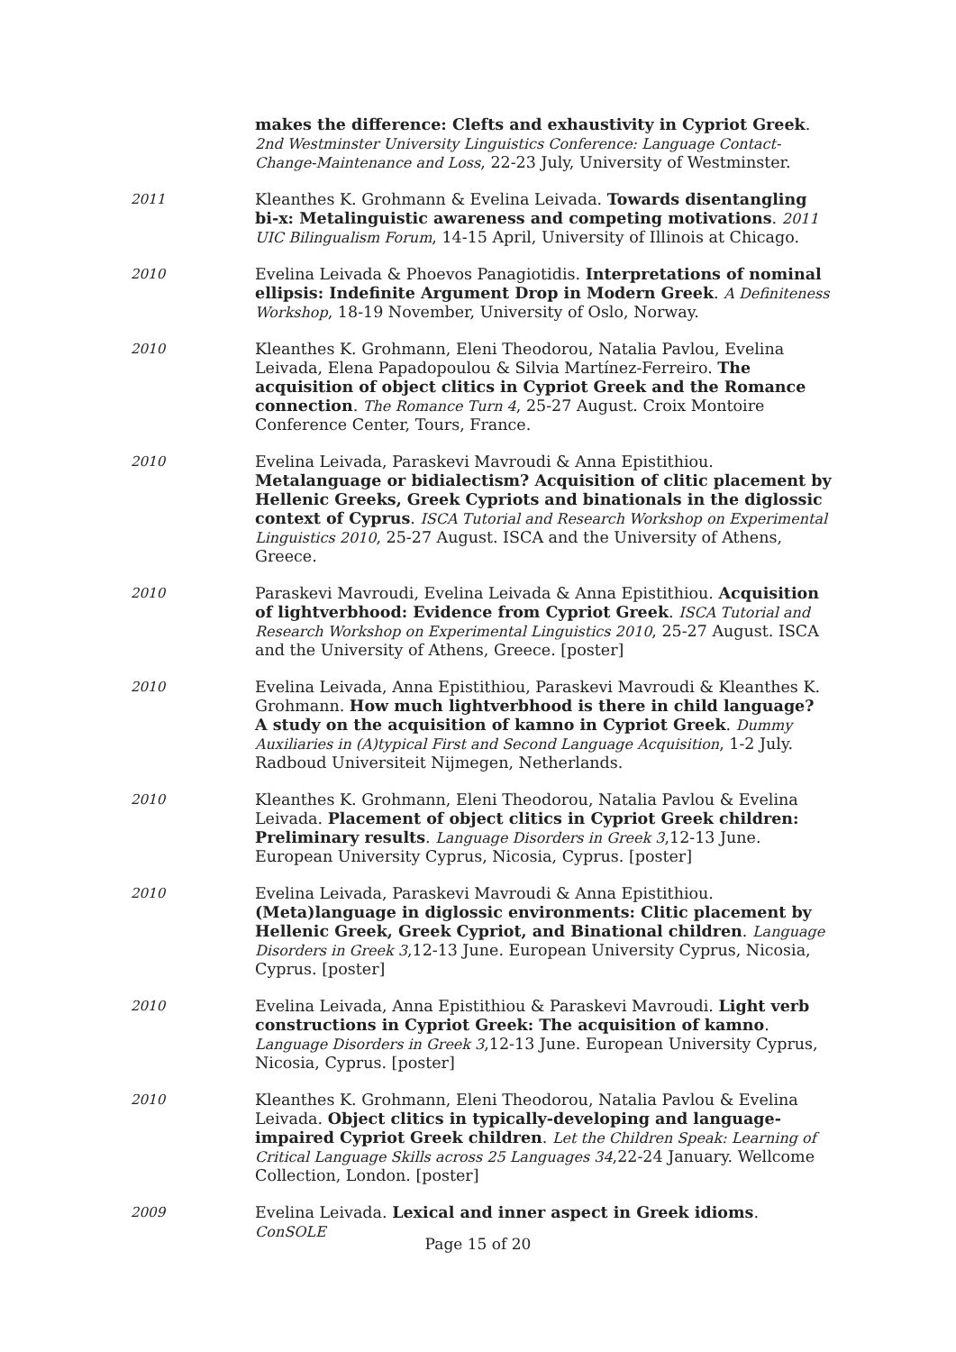makes the difference: Clefts and exhaustivity in Cypriot Greek. 2nd Westminster University Linguistics Conference: Language Contact-Change-Maintenance and Loss, 22-23 July, University of Westminster.
2011
Kleanthes K. Grohmann & Evelina Leivada. Towards disentangling bi-x: Metalinguistic awareness and competing motivations. 2011 UIC Bilingualism Forum, 14-15 April, University of Illinois at Chicago.
2010
Evelina Leivada & Phoevos Panagiotidis. Interpretations of nominal ellipsis: Indefinite Argument Drop in Modern Greek. A Definiteness Workshop, 18-19 November, University of Oslo, Norway.
2010
Kleanthes K. Grohmann, Eleni Theodorou, Natalia Pavlou, Evelina Leivada, Elena Papadopoulou & Silvia Martínez-Ferreiro. The acquisition of object clitics in Cypriot Greek and the Romance connection. The Romance Turn 4, 25-27 August. Croix Montoire Conference Center, Tours, France.
2010
Evelina Leivada, Paraskevi Mavroudi & Anna Epistithiou. Metalanguage or bidialectism? Acquisition of clitic placement by Hellenic Greeks, Greek Cypriots and binationals in the diglossic context of Cyprus. ISCA Tutorial and Research Workshop on Experimental Linguistics 2010, 25-27 August. ISCA and the University of Athens, Greece.
2010
Paraskevi Mavroudi, Evelina Leivada & Anna Epistithiou. Acquisition of lightverbhood: Evidence from Cypriot Greek. ISCA Tutorial and Research Workshop on Experimental Linguistics 2010, 25-27 August. ISCA and the University of Athens, Greece. [poster]
2010
Evelina Leivada, Anna Epistithiou, Paraskevi Mavroudi & Kleanthes K. Grohmann. How much lightverbhood is there in child language? A study on the acquisition of kamno in Cypriot Greek. Dummy Auxiliaries in (A)typical First and Second Language Acquisition, 1-2 July. Radboud Universiteit Nijmegen, Netherlands.
2010
Kleanthes K. Grohmann, Eleni Theodorou, Natalia Pavlou & Evelina Leivada. Placement of object clitics in Cypriot Greek children: Preliminary results. Language Disorders in Greek 3,12-13 June. European University Cyprus, Nicosia, Cyprus. [poster]
2010
Evelina Leivada, Paraskevi Mavroudi & Anna Epistithiou. (Meta)language in diglossic environments: Clitic placement by Hellenic Greek, Greek Cypriot, and Binational children. Language Disorders in Greek 3,12-13 June. European University Cyprus, Nicosia, Cyprus. [poster]
2010
Evelina Leivada, Anna Epistithiou & Paraskevi Mavroudi. Light verb constructions in Cypriot Greek: The acquisition of kamno. Language Disorders in Greek 3,12-13 June. European University Cyprus, Nicosia, Cyprus. [poster]
2010
Kleanthes K. Grohmann, Eleni Theodorou, Natalia Pavlou & Evelina Leivada. Object clitics in typically-developing and language-impaired Cypriot Greek children. Let the Children Speak: Learning of Critical Language Skills across 25 Languages 34,22-24 January. Wellcome Collection, London. [poster]
2009
Evelina Leivada. Lexical and inner aspect in Greek idioms. ConSOLE
Page 15 of 20